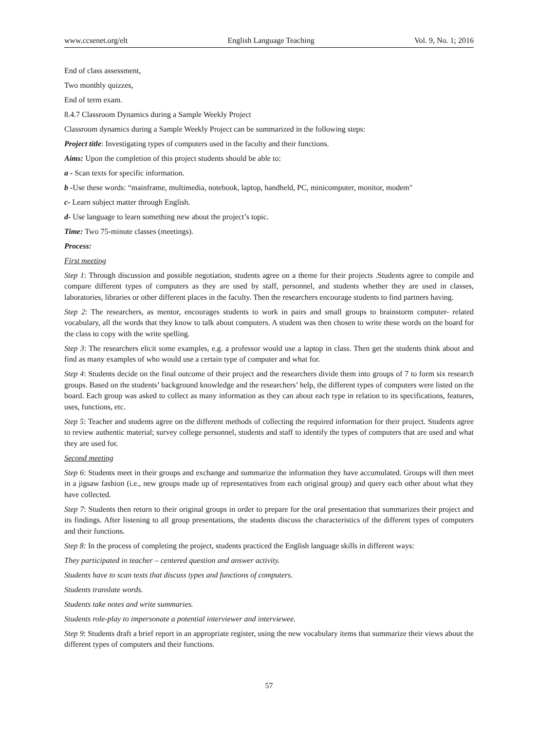www.ccsenet.org/elt English Language Teaching Vol. 9, No. 1; 2016
End of class assessment,
Two monthly quizzes,
End of term exam.
8.4.7 Classroom Dynamics during a Sample Weekly Project
Classroom dynamics during a Sample Weekly Project can be summarized in the following steps:
Project title: Investigating types of computers used in the faculty and their functions.
Aims: Upon the completion of this project students should be able to:
a - Scan texts for specific information.
b -Use these words: “mainframe, multimedia, notebook, laptop, handheld, PC, minicomputer, monitor, modem"
c- Learn subject matter through English.
d- Use language to learn something new about the project’s topic.
Time: Two 75-minute classes (meetings).
Process:
First meeting
Step 1: Through discussion and possible negotiation, students agree on a theme for their projects .Students agree to compile and compare different types of computers as they are used by staff, personnel, and students whether they are used in classes, laboratories, libraries or other different places in the faculty. Then the researchers encourage students to find partners having.
Step 2: The researchers, as mentor, encourages students to work in pairs and small groups to brainstorm computer- related vocabulary, all the words that they know to talk about computers. A student was then chosen to write these words on the board for the class to copy with the write spelling.
Step 3: The researchers elicit some examples, e.g. a professor would use a laptop in class. Then get the students think about and find as many examples of who would use a certain type of computer and what for.
Step 4: Students decide on the final outcome of their project and the researchers divide them into groups of 7 to form six research groups. Based on the students’ background knowledge and the researchers’ help, the different types of computers were listed on the board. Each group was asked to collect as many information as they can about each type in relation to its specifications, features, uses, functions, etc.
Step 5: Teacher and students agree on the different methods of collecting the required information for their project. Students agree to review authentic material; survey college personnel, students and staff to identify the types of computers that are used and what they are used for.
Second meeting
Step 6: Students meet in their groups and exchange and summarize the information they have accumulated. Groups will then meet in a jigsaw fashion (i.e., new groups made up of representatives from each original group) and query each other about what they have collected.
Step 7: Students then return to their original groups in order to prepare for the oral presentation that summarizes their project and its findings. After listening to all group presentations, the students discuss the characteristics of the different types of computers and their functions.
Step 8: In the process of completing the project, students practiced the English language skills in different ways:
They participated in teacher – centered question and answer activity.
Students have to scan texts that discuss types and functions of computers.
Students translate words.
Students take notes and write summaries.
Students role-play to impersonate a potential interviewer and interviewee.
Step 9: Students draft a brief report in an appropriate register, using the new vocabulary items that summarize their views about the different types of computers and their functions.
57